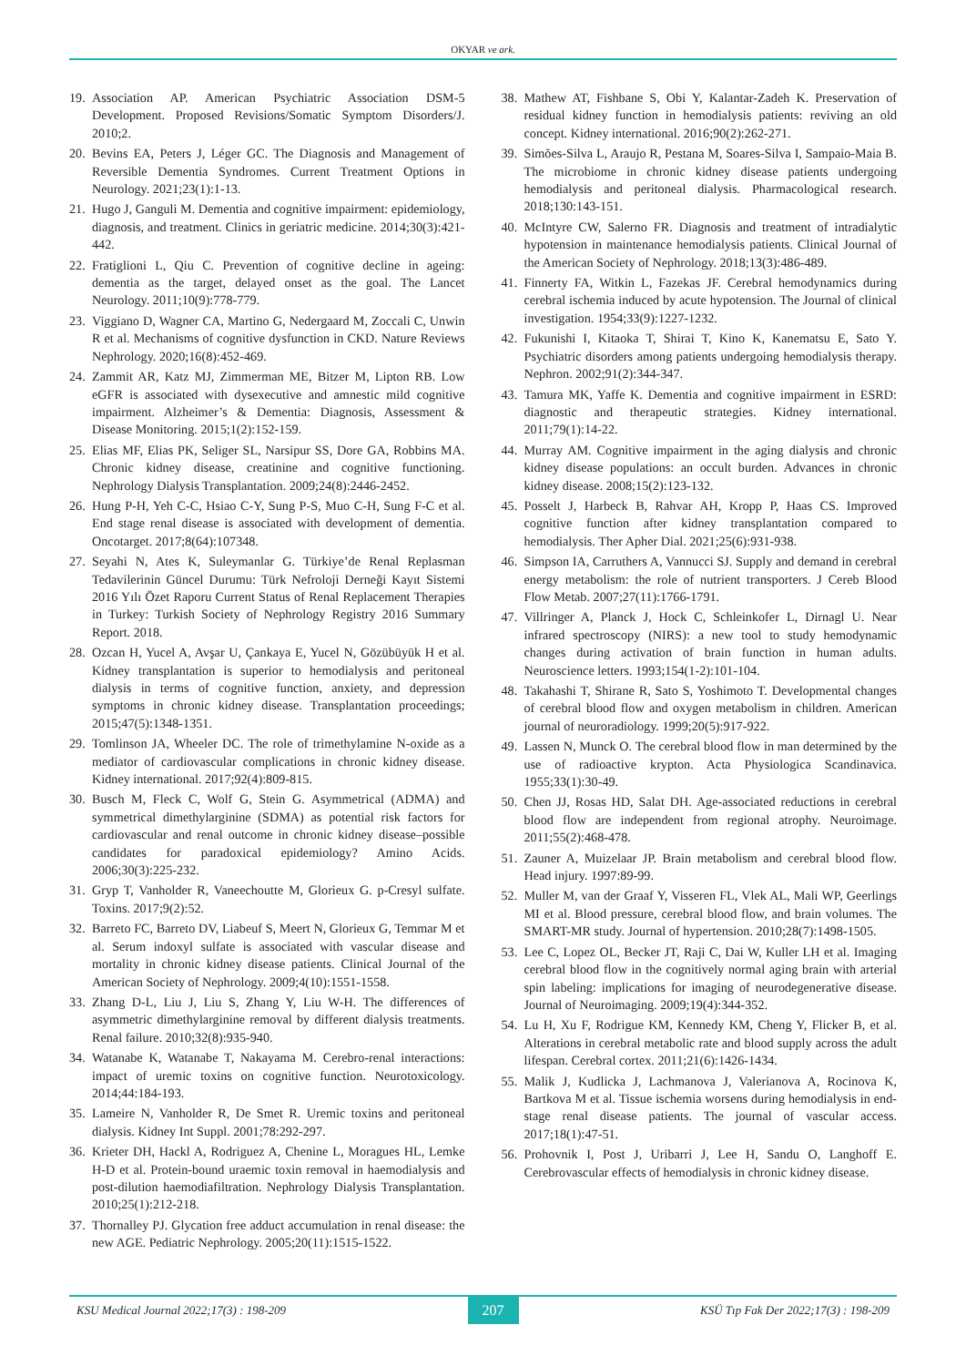OKYAR ve ark.
19. Association AP. American Psychiatric Association DSM-5 Development. Proposed Revisions/Somatic Symptom Disorders/J. 2010;2.
20. Bevins EA, Peters J, Léger GC. The Diagnosis and Management of Reversible Dementia Syndromes. Current Treatment Options in Neurology. 2021;23(1):1-13.
21. Hugo J, Ganguli M. Dementia and cognitive impairment: epidemiology, diagnosis, and treatment. Clinics in geriatric medicine. 2014;30(3):421-442.
22. Fratiglioni L, Qiu C. Prevention of cognitive decline in ageing: dementia as the target, delayed onset as the goal. The Lancet Neurology. 2011;10(9):778-779.
23. Viggiano D, Wagner CA, Martino G, Nedergaard M, Zoccali C, Unwin R et al. Mechanisms of cognitive dysfunction in CKD. Nature Reviews Nephrology. 2020;16(8):452-469.
24. Zammit AR, Katz MJ, Zimmerman ME, Bitzer M, Lipton RB. Low eGFR is associated with dysexecutive and amnestic mild cognitive impairment. Alzheimer’s & Dementia: Diagnosis, Assessment & Disease Monitoring. 2015;1(2):152-159.
25. Elias MF, Elias PK, Seliger SL, Narsipur SS, Dore GA, Robbins MA. Chronic kidney disease, creatinine and cognitive functioning. Nephrology Dialysis Transplantation. 2009;24(8):2446-2452.
26. Hung P-H, Yeh C-C, Hsiao C-Y, Sung P-S, Muo C-H, Sung F-C et al. End stage renal disease is associated with development of dementia. Oncotarget. 2017;8(64):107348.
27. Seyahi N, Ates K, Suleymanlar G. Türkiye’de Renal Replasman Tedavilerinin Güncel Durumu: Türk Nefroloji Derneği Kayıt Sistemi 2016 Yılı Özet Raporu Current Status of Renal Replacement Therapies in Turkey: Turkish Society of Nephrology Registry 2016 Summary Report. 2018.
28. Ozcan H, Yucel A, Avşar U, Çankaya E, Yucel N, Gözübüyük H et al. Kidney transplantation is superior to hemodialysis and peritoneal dialysis in terms of cognitive function, anxiety, and depression symptoms in chronic kidney disease. Transplantation proceedings; 2015;47(5):1348-1351.
29. Tomlinson JA, Wheeler DC. The role of trimethylamine N-oxide as a mediator of cardiovascular complications in chronic kidney disease. Kidney international. 2017;92(4):809-815.
30. Busch M, Fleck C, Wolf G, Stein G. Asymmetrical (ADMA) and symmetrical dimethylarginine (SDMA) as potential risk factors for cardiovascular and renal outcome in chronic kidney disease–possible candidates for paradoxical epidemiology? Amino Acids. 2006;30(3):225-232.
31. Gryp T, Vanholder R, Vaneechoutte M, Glorieux G. p-Cresyl sulfate. Toxins. 2017;9(2):52.
32. Barreto FC, Barreto DV, Liabeuf S, Meert N, Glorieux G, Temmar M et al. Serum indoxyl sulfate is associated with vascular disease and mortality in chronic kidney disease patients. Clinical Journal of the American Society of Nephrology. 2009;4(10):1551-1558.
33. Zhang D-L, Liu J, Liu S, Zhang Y, Liu W-H. The differences of asymmetric dimethylarginine removal by different dialysis treatments. Renal failure. 2010;32(8):935-940.
34. Watanabe K, Watanabe T, Nakayama M. Cerebro-renal interactions: impact of uremic toxins on cognitive function. Neurotoxicology. 2014;44:184-193.
35. Lameire N, Vanholder R, De Smet R. Uremic toxins and peritoneal dialysis. Kidney Int Suppl. 2001;78:292-297.
36. Krieter DH, Hackl A, Rodriguez A, Chenine L, Moragues HL, Lemke H-D et al. Protein-bound uraemic toxin removal in haemodialysis and post-dilution haemodiafiltration. Nephrology Dialysis Transplantation. 2010;25(1):212-218.
37. Thornalley PJ. Glycation free adduct accumulation in renal disease: the new AGE. Pediatric Nephrology. 2005;20(11):1515-1522.
38. Mathew AT, Fishbane S, Obi Y, Kalantar-Zadeh K. Preservation of residual kidney function in hemodialysis patients: reviving an old concept. Kidney international. 2016;90(2):262-271.
39. Simões-Silva L, Araujo R, Pestana M, Soares-Silva I, Sampaio-Maia B. The microbiome in chronic kidney disease patients undergoing hemodialysis and peritoneal dialysis. Pharmacological research. 2018;130:143-151.
40. McIntyre CW, Salerno FR. Diagnosis and treatment of intradialytic hypotension in maintenance hemodialysis patients. Clinical Journal of the American Society of Nephrology. 2018;13(3):486-489.
41. Finnerty FA, Witkin L, Fazekas JF. Cerebral hemodynamics during cerebral ischemia induced by acute hypotension. The Journal of clinical investigation. 1954;33(9):1227-1232.
42. Fukunishi I, Kitaoka T, Shirai T, Kino K, Kanematsu E, Sato Y. Psychiatric disorders among patients undergoing hemodialysis therapy. Nephron. 2002;91(2):344-347.
43. Tamura MK, Yaffe K. Dementia and cognitive impairment in ESRD: diagnostic and therapeutic strategies. Kidney international. 2011;79(1):14-22.
44. Murray AM. Cognitive impairment in the aging dialysis and chronic kidney disease populations: an occult burden. Advances in chronic kidney disease. 2008;15(2):123-132.
45. Posselt J, Harbeck B, Rahvar AH, Kropp P, Haas CS. Improved cognitive function after kidney transplantation compared to hemodialysis. Ther Apher Dial. 2021;25(6):931-938.
46. Simpson IA, Carruthers A, Vannucci SJ. Supply and demand in cerebral energy metabolism: the role of nutrient transporters. J Cereb Blood Flow Metab. 2007;27(11):1766-1791.
47. Villringer A, Planck J, Hock C, Schleinkofer L, Dirnagl U. Near infrared spectroscopy (NIRS): a new tool to study hemodynamic changes during activation of brain function in human adults. Neuroscience letters. 1993;154(1-2):101-104.
48. Takahashi T, Shirane R, Sato S, Yoshimoto T. Developmental changes of cerebral blood flow and oxygen metabolism in children. American journal of neuroradiology. 1999;20(5):917-922.
49. Lassen N, Munck O. The cerebral blood flow in man determined by the use of radioactive krypton. Acta Physiologica Scandinavica. 1955;33(1):30-49.
50. Chen JJ, Rosas HD, Salat DH. Age-associated reductions in cerebral blood flow are independent from regional atrophy. Neuroimage. 2011;55(2):468-478.
51. Zauner A, Muizelaar JP. Brain metabolism and cerebral blood flow. Head injury. 1997:89-99.
52. Muller M, van der Graaf Y, Visseren FL, Vlek AL, Mali WP, Geerlings MI et al. Blood pressure, cerebral blood flow, and brain volumes. The SMART-MR study. Journal of hypertension. 2010;28(7):1498-1505.
53. Lee C, Lopez OL, Becker JT, Raji C, Dai W, Kuller LH et al. Imaging cerebral blood flow in the cognitively normal aging brain with arterial spin labeling: implications for imaging of neurodegenerative disease. Journal of Neuroimaging. 2009;19(4):344-352.
54. Lu H, Xu F, Rodrigue KM, Kennedy KM, Cheng Y, Flicker B, et al. Alterations in cerebral metabolic rate and blood supply across the adult lifespan. Cerebral cortex. 2011;21(6):1426-1434.
55. Malik J, Kudlicka J, Lachmanova J, Valerianova A, Rocinova K, Bartkova M et al. Tissue ischemia worsens during hemodialysis in end-stage renal disease patients. The journal of vascular access. 2017;18(1):47-51.
56. Prohovnik I, Post J, Uribarri J, Lee H, Sandu O, Langhoff E. Cerebrovascular effects of hemodialysis in chronic kidney disease.
KSU Medical Journal 2022;17(3) : 198-209 207 KSÜ Tıp Fak Der 2022;17(3) : 198-209